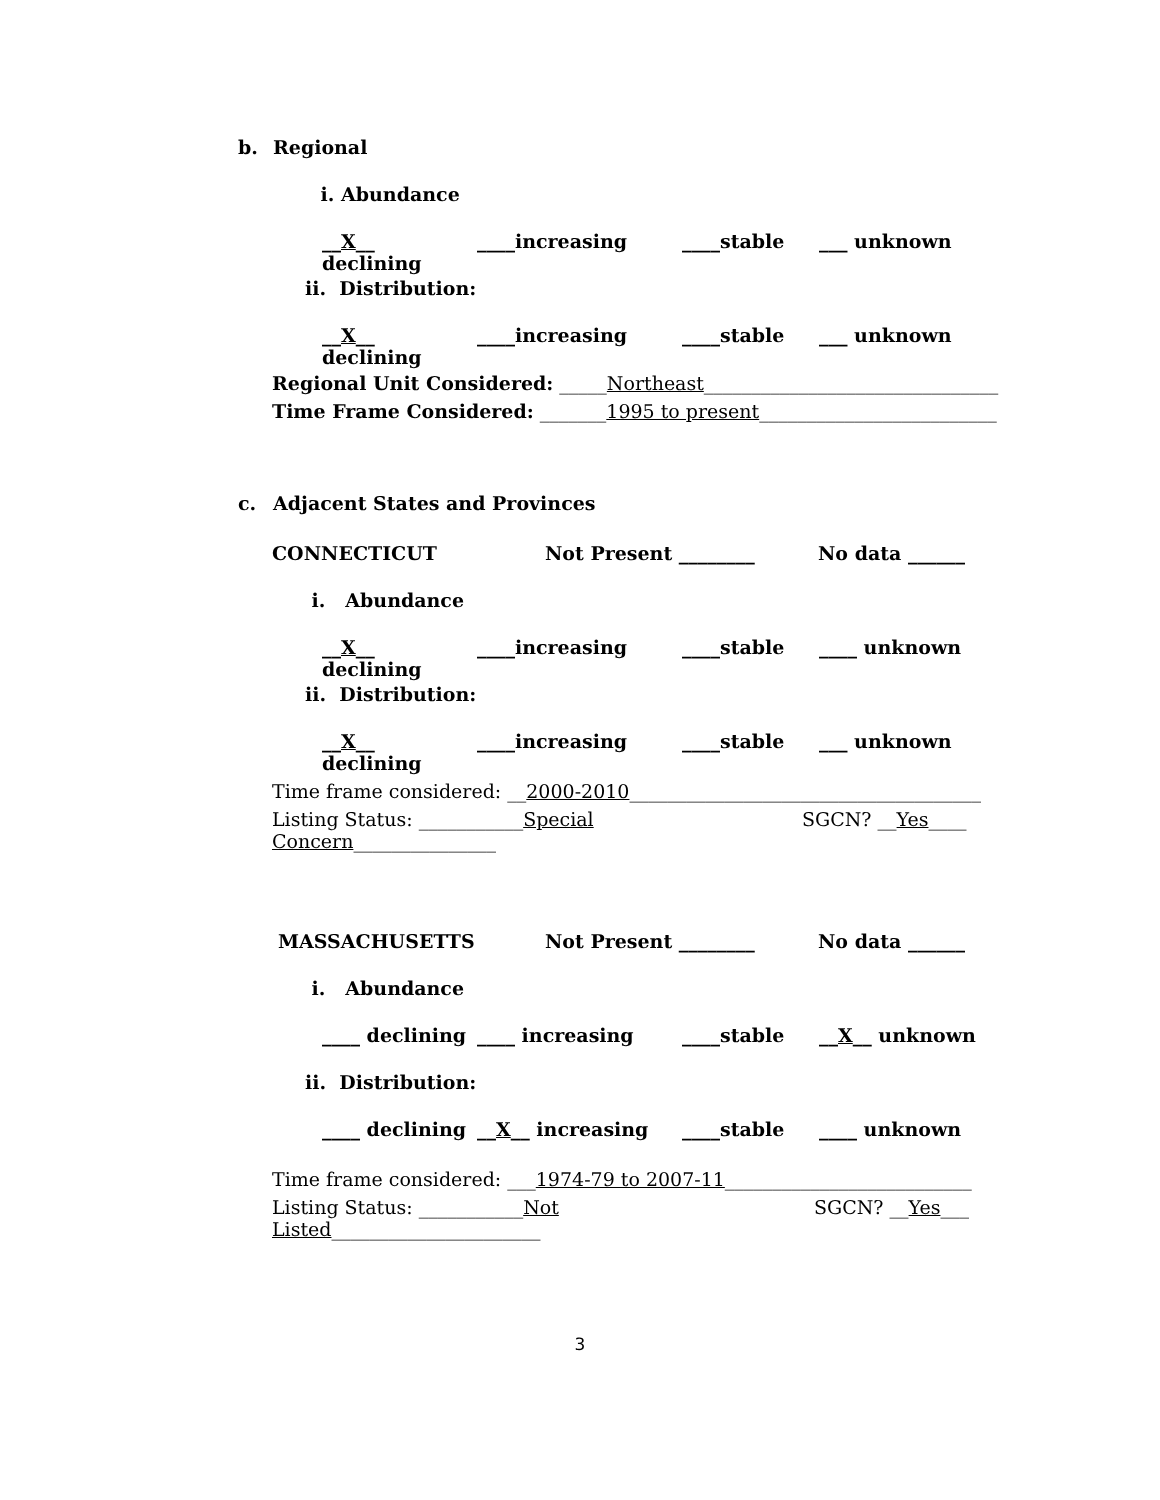b. Regional
i. Abundance
__X__ declining ____increasing ____stable ___ unknown
ii. Distribution:
__X__ declining ____increasing ____stable ___ unknown
Regional Unit Considered: _____Northeast_______________________________
Time Frame Considered: _______1995 to present_________________________
c. Adjacent States and Provinces
CONNECTICUT Not Present ________ No data ______
i. Abundance
__X__ declining ____increasing ____stable ____ unknown
ii. Distribution:
__X__ declining ____increasing ____stable ___ unknown
Time frame considered: __2000-2010_____________________________________
Listing Status: ___________Special Concern_______________ SGCN? __Yes____
MASSACHUSETTS Not Present ________ No data ______
i. Abundance
____ declining ____ increasing ____stable __X__ unknown
ii. Distribution:
____ declining __X__ increasing ____stable ____ unknown
Time frame considered: ___1974-79 to 2007-11__________________________
Listing Status: ___________Not Listed______________________ SGCN? __Yes___
3